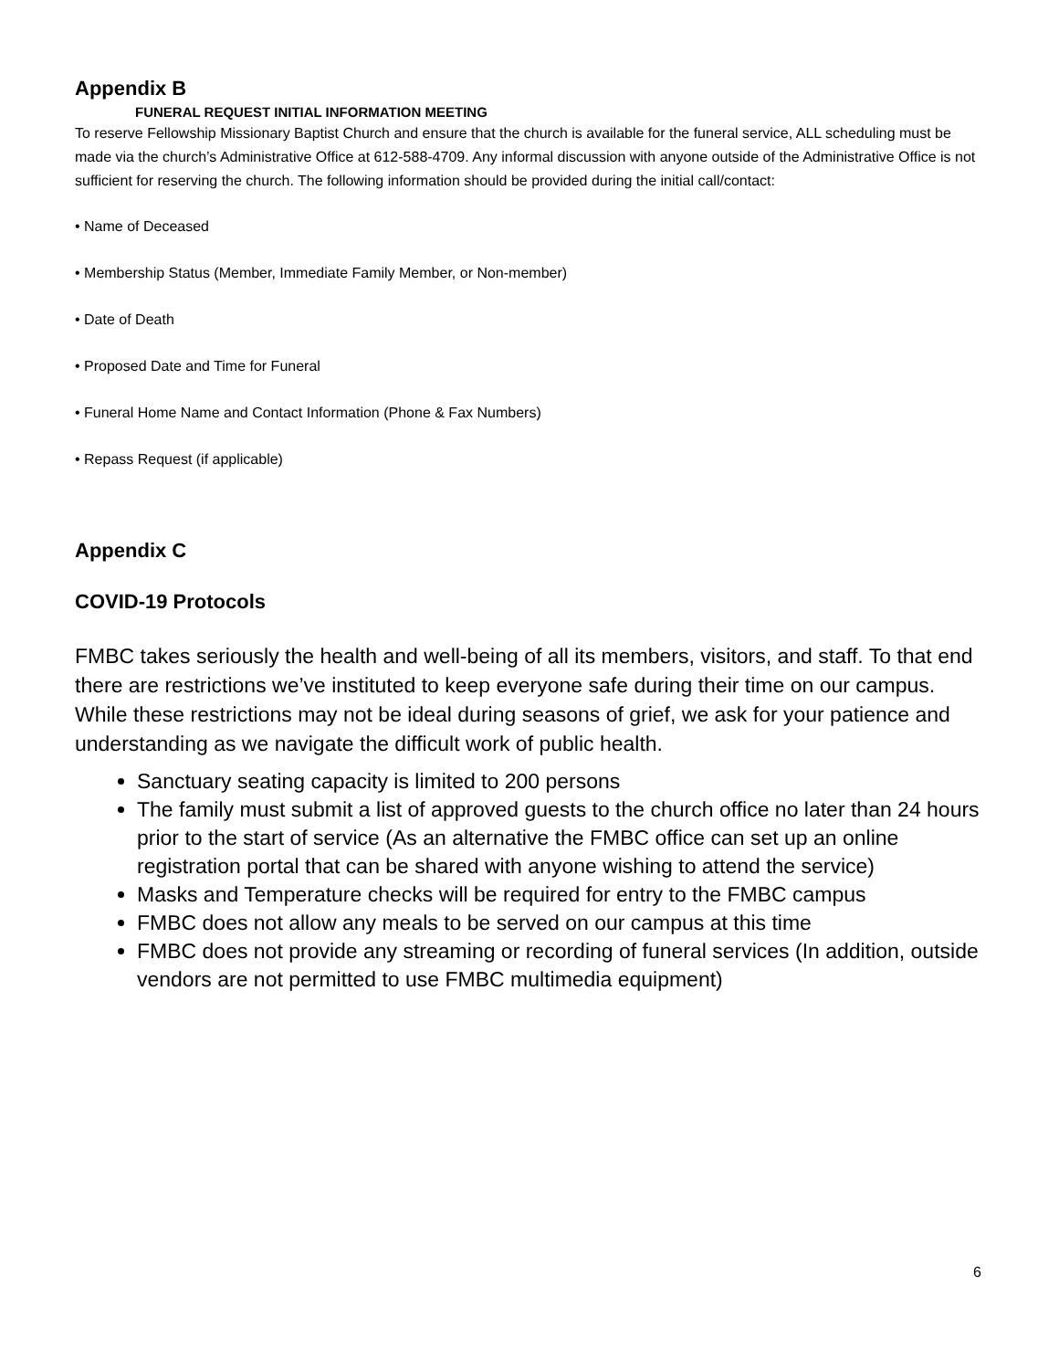Appendix B
FUNERAL REQUEST INITIAL INFORMATION MEETING
To reserve Fellowship Missionary Baptist Church and ensure that the church is available for the funeral service, ALL scheduling must be made via the church’s Administrative Office at 612-588-4709. Any informal discussion with anyone outside of the Administrative Office is not sufficient for reserving the church. The following information should be provided during the initial call/contact:
• Name of Deceased
• Membership Status (Member, Immediate Family Member, or Non-member)
• Date of Death
• Proposed Date and Time for Funeral
• Funeral Home Name and Contact Information (Phone & Fax Numbers)
• Repass Request (if applicable)
Appendix C
COVID-19 Protocols
FMBC takes seriously the health and well-being of all its members, visitors, and staff. To that end there are restrictions we’ve instituted to keep everyone safe during their time on our campus. While these restrictions may not be ideal during seasons of grief, we ask for your patience and understanding as we navigate the difficult work of public health.
Sanctuary seating capacity is limited to 200 persons
The family must submit a list of approved guests to the church office no later than 24 hours prior to the start of service (As an alternative the FMBC office can set up an online registration portal that can be shared with anyone wishing to attend the service)
Masks and Temperature checks will be required for entry to the FMBC campus
FMBC does not allow any meals to be served on our campus at this time
FMBC does not provide any streaming or recording of funeral services (In addition, outside vendors are not permitted to use FMBC multimedia equipment)
6